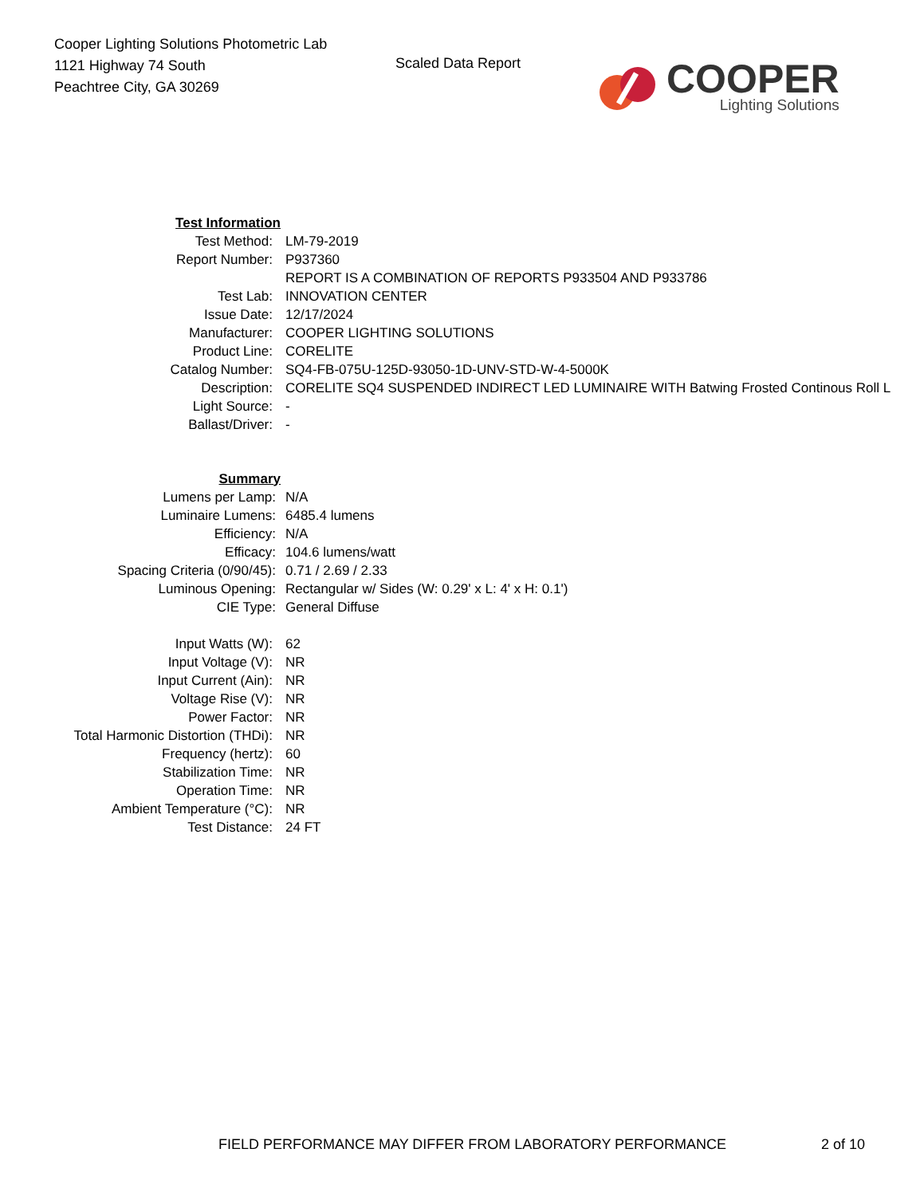Cooper Lighting Solutions Photometric Lab
1121 Highway 74 South
Peachtree City, GA 30269
Scaled Data Report
COOPER
Lighting Solutions
| Test Information | |
| Test Method: | LM-79-2019 |
| Report Number: | P937360 |
| | REPORT IS A COMBINATION OF REPORTS P933504 AND P933786 |
| Test Lab: | INNOVATION CENTER |
| Issue Date: | 12/17/2024 |
| Manufacturer: | COOPER LIGHTING SOLUTIONS |
| Product Line: | CORELITE |
| Catalog Number: | SQ4-FB-075U-125D-93050-1D-UNV-STD-W-4-5000K |
| Description: | CORELITE SQ4 SUSPENDED INDIRECT LED LUMINAIRE WITH Batwing Frosted Continous Roll L |
| Light Source: | - |
| Ballast/Driver: | - |
| Summary | |
| Lumens per Lamp: | N/A |
| Luminaire Lumens: | 6485.4 lumens |
| Efficiency: | N/A |
| Efficacy: | 104.6 lumens/watt |
| Spacing Criteria (0/90/45): | 0.71 / 2.69 / 2.33 |
| Luminous Opening: | Rectangular w/ Sides (W: 0.29' x L: 4' x H: 0.1') |
| CIE Type: | General Diffuse |
| Input Watts (W): | 62 |
| Input Voltage (V): | NR |
| Input Current (Ain): | NR |
| Voltage Rise (V): | NR |
| Power Factor: | NR |
| Total Harmonic Distortion (THDi): | NR |
| Frequency (hertz): | 60 |
| Stabilization Time: | NR |
| Operation Time: | NR |
| Ambient Temperature (°C): | NR |
| Test Distance: | 24 FT |
FIELD PERFORMANCE MAY DIFFER FROM LABORATORY PERFORMANCE
2 of 10